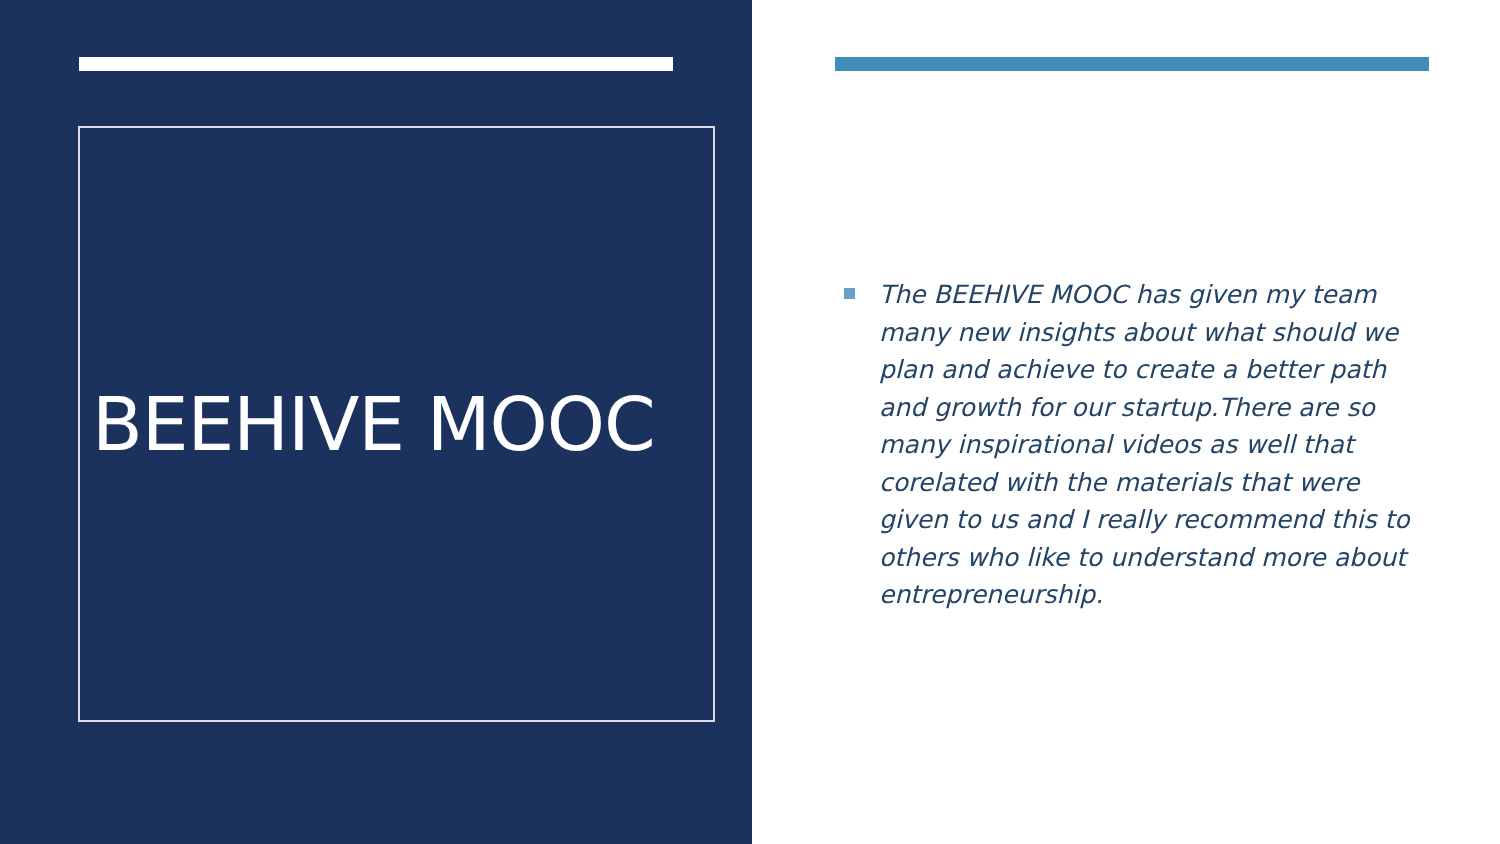BEEHIVE MOOC
The BEEHIVE MOOC has given my team many new insights about what should we plan and achieve to create a better path and growth for our startup.There are so many inspirational videos as well that corelated with the materials that were given to us and I really recommend this to others who like to understand more about entrepreneurship.